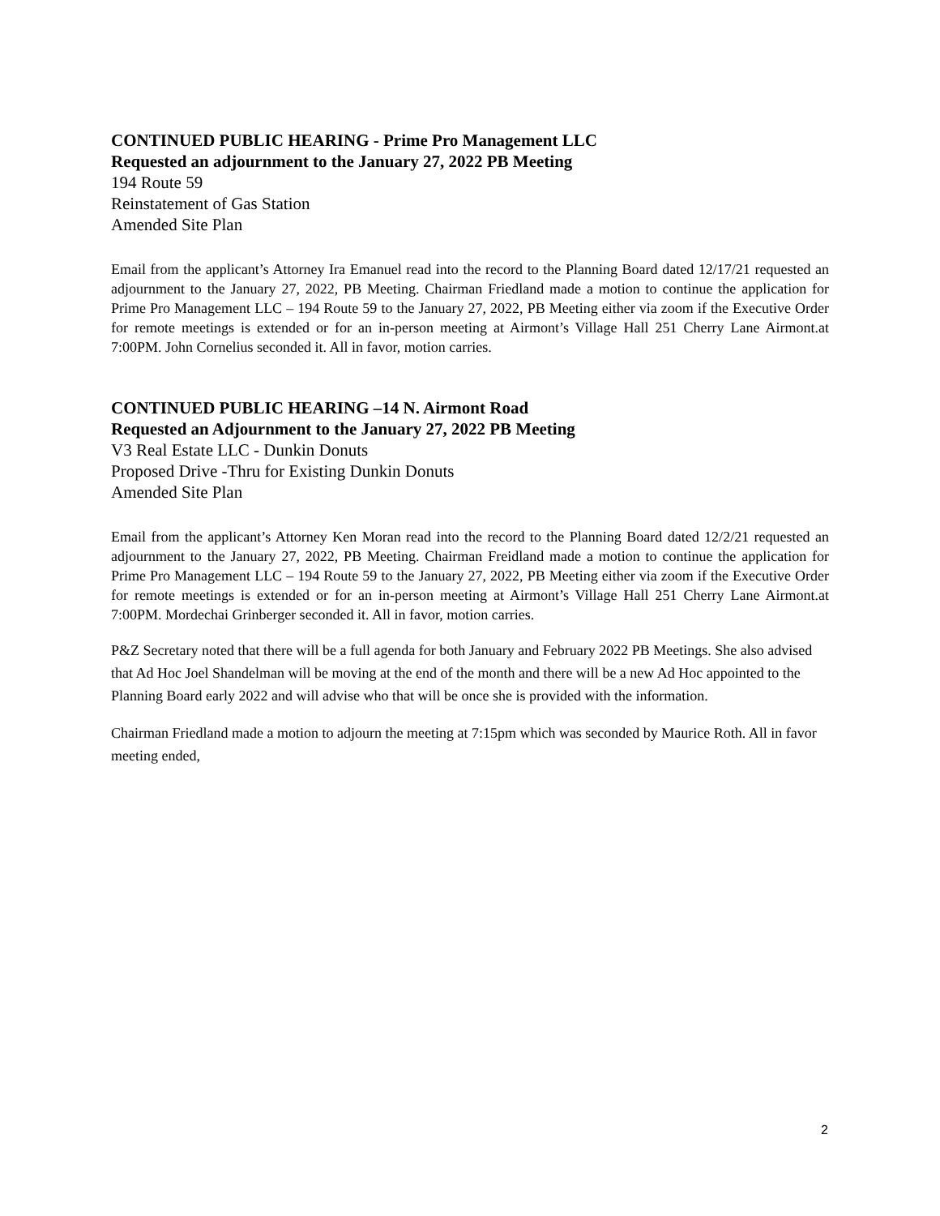CONTINUED PUBLIC HEARING - Prime Pro Management LLC
Requested an adjournment to the January 27, 2022 PB Meeting
194 Route 59
Reinstatement of Gas Station
Amended Site Plan
Email from the applicant’s Attorney Ira Emanuel read into the record to the Planning Board dated 12/17/21 requested an adjournment to the January 27, 2022, PB Meeting. Chairman Friedland made a motion to continue the application for Prime Pro Management LLC – 194 Route 59 to the January 27, 2022, PB Meeting either via zoom if the Executive Order for remote meetings is extended or for an in-person meeting at Airmont’s Village Hall 251 Cherry Lane Airmont.at 7:00PM. John Cornelius seconded it. All in favor, motion carries.
CONTINUED PUBLIC HEARING –14 N. Airmont Road
Requested an Adjournment to the January 27, 2022 PB Meeting
V3 Real Estate LLC - Dunkin Donuts
Proposed Drive -Thru for Existing Dunkin Donuts
Amended Site Plan
Email from the applicant’s Attorney Ken Moran read into the record to the Planning Board dated 12/2/21 requested an adjournment to the January 27, 2022, PB Meeting. Chairman Freidland made a motion to continue the application for Prime Pro Management LLC – 194 Route 59 to the January 27, 2022, PB Meeting either via zoom if the Executive Order for remote meetings is extended or for an in-person meeting at Airmont’s Village Hall 251 Cherry Lane Airmont.at 7:00PM. Mordechai Grinberger seconded it. All in favor, motion carries.
P&Z Secretary noted that there will be a full agenda for both January and February 2022 PB Meetings. She also advised that Ad Hoc Joel Shandelman will be moving at the end of the month and there will be a new Ad Hoc appointed to the Planning Board early 2022 and will advise who that will be once she is provided with the information.
Chairman Friedland made a motion to adjourn the meeting at 7:15pm which was seconded by Maurice Roth. All in favor meeting ended,
2